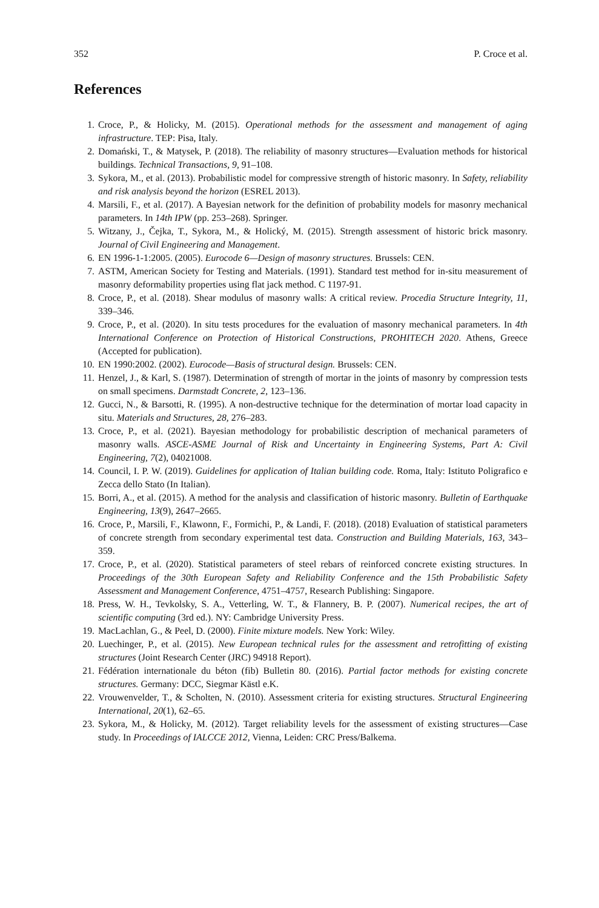352 P. Croce et al.
References
1. Croce, P., & Holicky, M. (2015). Operational methods for the assessment and management of aging infrastructure. TEP: Pisa, Italy.
2. Domański, T., & Matysek, P. (2018). The reliability of masonry structures—Evaluation methods for historical buildings. Technical Transactions, 9, 91–108.
3. Sykora, M., et al. (2013). Probabilistic model for compressive strength of historic masonry. In Safety, reliability and risk analysis beyond the horizon (ESREL 2013).
4. Marsili, F., et al. (2017). A Bayesian network for the definition of probability models for masonry mechanical parameters. In 14th IPW (pp. 253–268). Springer.
5. Witzany, J., Čejka, T., Sykora, M., & Holický, M. (2015). Strength assessment of historic brick masonry. Journal of Civil Engineering and Management.
6. EN 1996-1-1:2005. (2005). Eurocode 6—Design of masonry structures. Brussels: CEN.
7. ASTM, American Society for Testing and Materials. (1991). Standard test method for in-situ measurement of masonry deformability properties using flat jack method. C 1197-91.
8. Croce, P., et al. (2018). Shear modulus of masonry walls: A critical review. Procedia Structure Integrity, 11, 339–346.
9. Croce, P., et al. (2020). In situ tests procedures for the evaluation of masonry mechanical parameters. In 4th International Conference on Protection of Historical Constructions, PROHITECH 2020. Athens, Greece (Accepted for publication).
10. EN 1990:2002. (2002). Eurocode—Basis of structural design. Brussels: CEN.
11. Henzel, J., & Karl, S. (1987). Determination of strength of mortar in the joints of masonry by compression tests on small specimens. Darmstadt Concrete, 2, 123–136.
12. Gucci, N., & Barsotti, R. (1995). A non-destructive technique for the determination of mortar load capacity in situ. Materials and Structures, 28, 276–283.
13. Croce, P., et al. (2021). Bayesian methodology for probabilistic description of mechanical parameters of masonry walls. ASCE-ASME Journal of Risk and Uncertainty in Engineering Systems, Part A: Civil Engineering, 7(2), 04021008.
14. Council, I. P. W. (2019). Guidelines for application of Italian building code. Roma, Italy: Istituto Poligrafico e Zecca dello Stato (In Italian).
15. Borri, A., et al. (2015). A method for the analysis and classification of historic masonry. Bulletin of Earthquake Engineering, 13(9), 2647–2665.
16. Croce, P., Marsili, F., Klawonn, F., Formichi, P., & Landi, F. (2018). (2018) Evaluation of statistical parameters of concrete strength from secondary experimental test data. Construction and Building Materials, 163, 343–359.
17. Croce, P., et al. (2020). Statistical parameters of steel rebars of reinforced concrete existing structures. In Proceedings of the 30th European Safety and Reliability Conference and the 15th Probabilistic Safety Assessment and Management Conference, 4751–4757, Research Publishing: Singapore.
18. Press, W. H., Tevkolsky, S. A., Vetterling, W. T., & Flannery, B. P. (2007). Numerical recipes, the art of scientific computing (3rd ed.). NY: Cambridge University Press.
19. MacLachlan, G., & Peel, D. (2000). Finite mixture models. New York: Wiley.
20. Luechinger, P., et al. (2015). New European technical rules for the assessment and retrofitting of existing structures (Joint Research Center (JRC) 94918 Report).
21. Fédération internationale du béton (fib) Bulletin 80. (2016). Partial factor methods for existing concrete structures. Germany: DCC, Siegmar Kästl e.K.
22. Vrouwenvelder, T., & Scholten, N. (2010). Assessment criteria for existing structures. Structural Engineering International, 20(1), 62–65.
23. Sykora, M., & Holicky, M. (2012). Target reliability levels for the assessment of existing structures—Case study. In Proceedings of IALCCE 2012, Vienna, Leiden: CRC Press/Balkema.